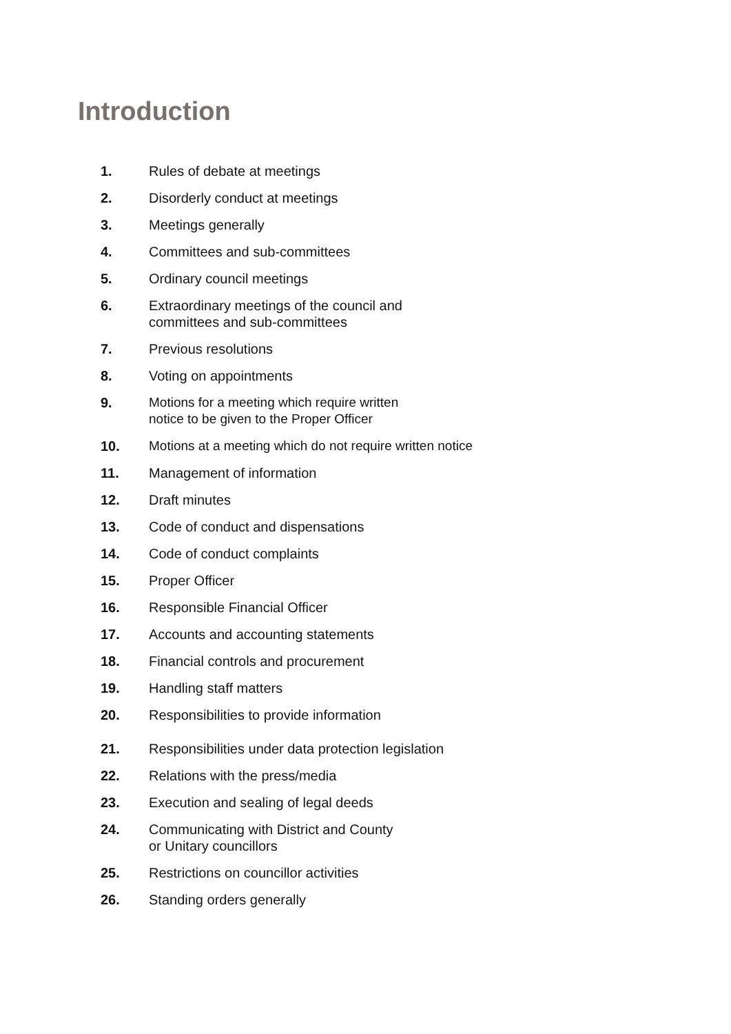Introduction
1. Rules of debate at meetings
2. Disorderly conduct at meetings
3. Meetings generally
4. Committees and sub-committees
5. Ordinary council meetings
6. Extraordinary meetings of the council and
committees and sub-committees
7. Previous resolutions
8. Voting on appointments
9. Motions for a meeting which require written
notice to be given to the Proper Officer
10. Motions at a meeting which do not require written notice
11. Management of information
12. Draft minutes
13. Code of conduct and dispensations
14. Code of conduct complaints
15. Proper Officer
16. Responsible Financial Officer
17. Accounts and accounting statements
18. Financial controls and procurement
19. Handling staff matters
20. Responsibilities to provide information
21. Responsibilities under data protection legislation
22. Relations with the press/media
23. Execution and sealing of legal deeds
24. Communicating with District and County
or Unitary councillors
25. Restrictions on councillor activities
26. Standing orders generally